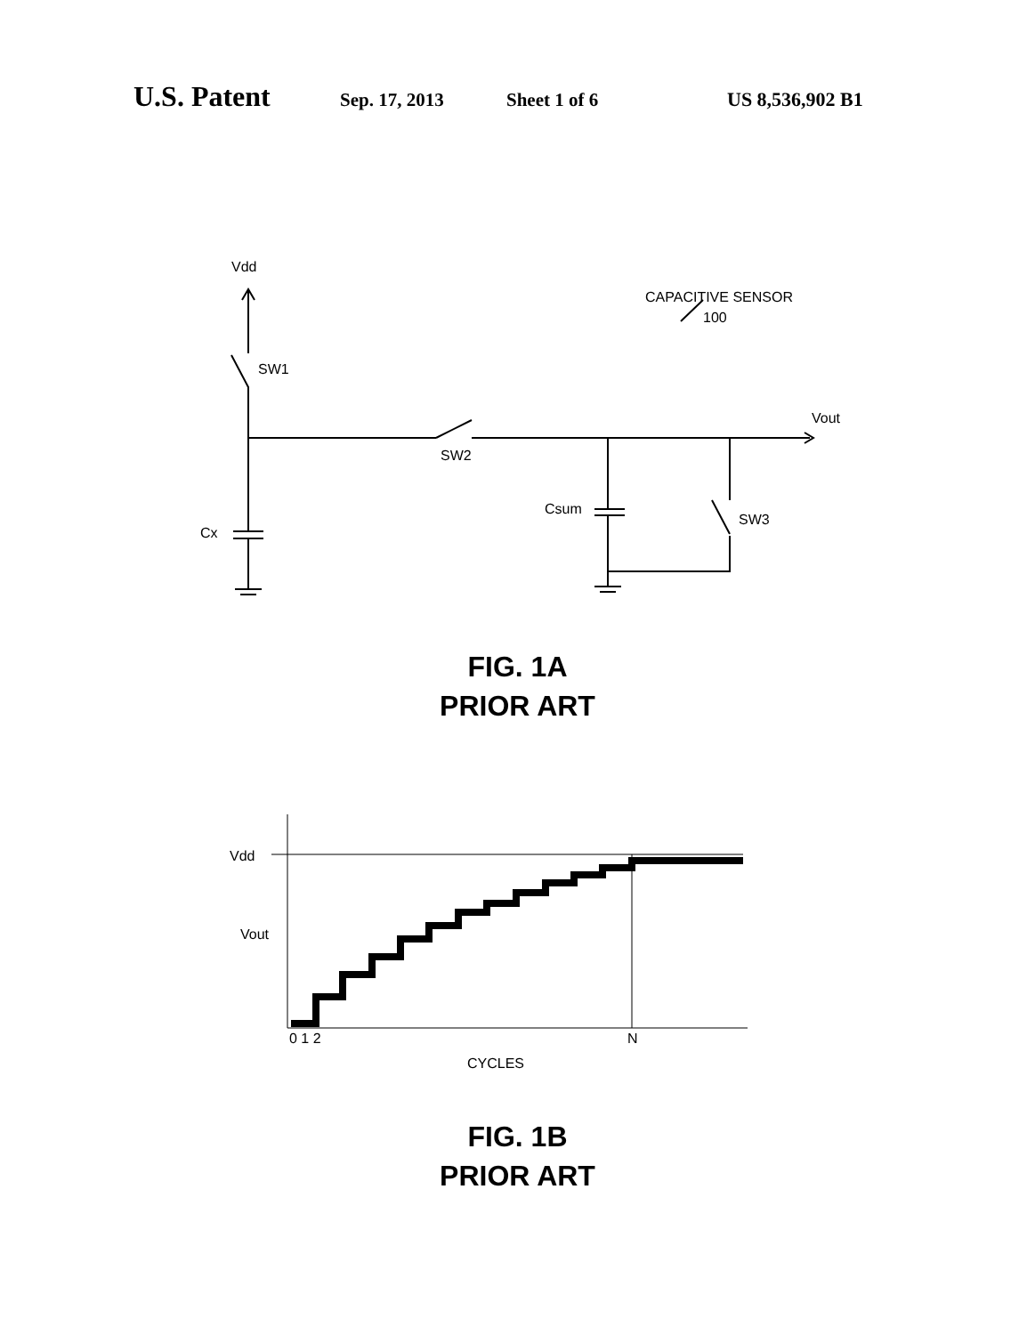U.S. Patent Sep. 17, 2013 Sheet 1 of 6 US 8,536,902 B1
Vdd
SW1
SW2
Cx
Csum
SW3
Vout
CAPACITIVE SENSOR
100
FIG. 1A
PRIOR ART
Vdd
0 1 2
N
CYCLES
Vout
FIG. 1B
PRIOR ART